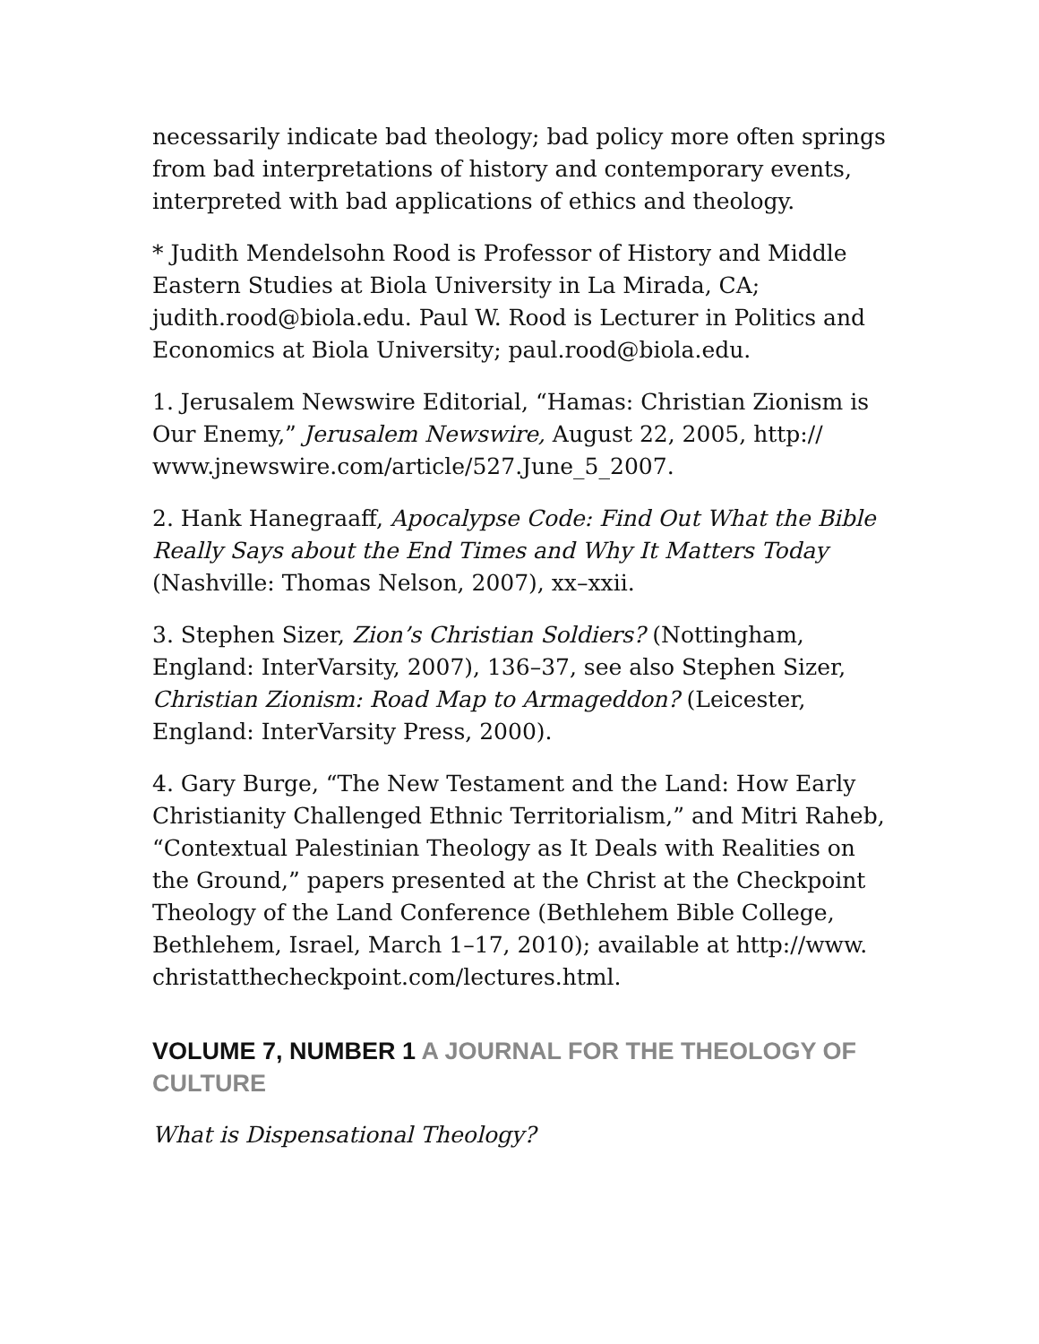necessarily indicate bad theology; bad policy more often springs from bad interpretations of history and contemporary events, interpreted with bad applications of ethics and theology.
* Judith Mendelsohn Rood is Professor of History and Middle Eastern Studies at Biola University in La Mirada, CA; judith.rood@biola.edu. Paul W. Rood is Lecturer in Politics and Economics at Biola University; paul.rood@biola.edu.
1. Jerusalem Newswire Editorial, “Hamas: Christian Zionism is Our Enemy,” Jerusalem Newswire, August 22, 2005, http:// www.jnewswire.com/article/527.June_5_2007.
2. Hank Hanegraaff, Apocalypse Code: Find Out What the Bible Really Says about the End Times and Why It Matters Today (Nashville: Thomas Nelson, 2007), xx–xxii.
3. Stephen Sizer, Zion’s Christian Soldiers? (Nottingham, England: InterVarsity, 2007), 136–37, see also Stephen Sizer, Christian Zionism: Road Map to Armageddon? (Leicester, England: InterVarsity Press, 2000).
4. Gary Burge, “The New Testament and the Land: How Early Christianity Challenged Ethnic Territorialism,” and Mitri Raheb, “Contextual Palestinian Theology as It Deals with Realities on the Ground,” papers presented at the Christ at the Checkpoint Theology of the Land Conference (Bethlehem Bible College, Bethlehem, Israel, March 1–17, 2010); available at http://www. christatthecheckpoint.com/lectures.html.
VOLUME 7, NUMBER 1 A JOURNAL FOR THE THEOLOGY OF CULTURE
What is Dispensational Theology?